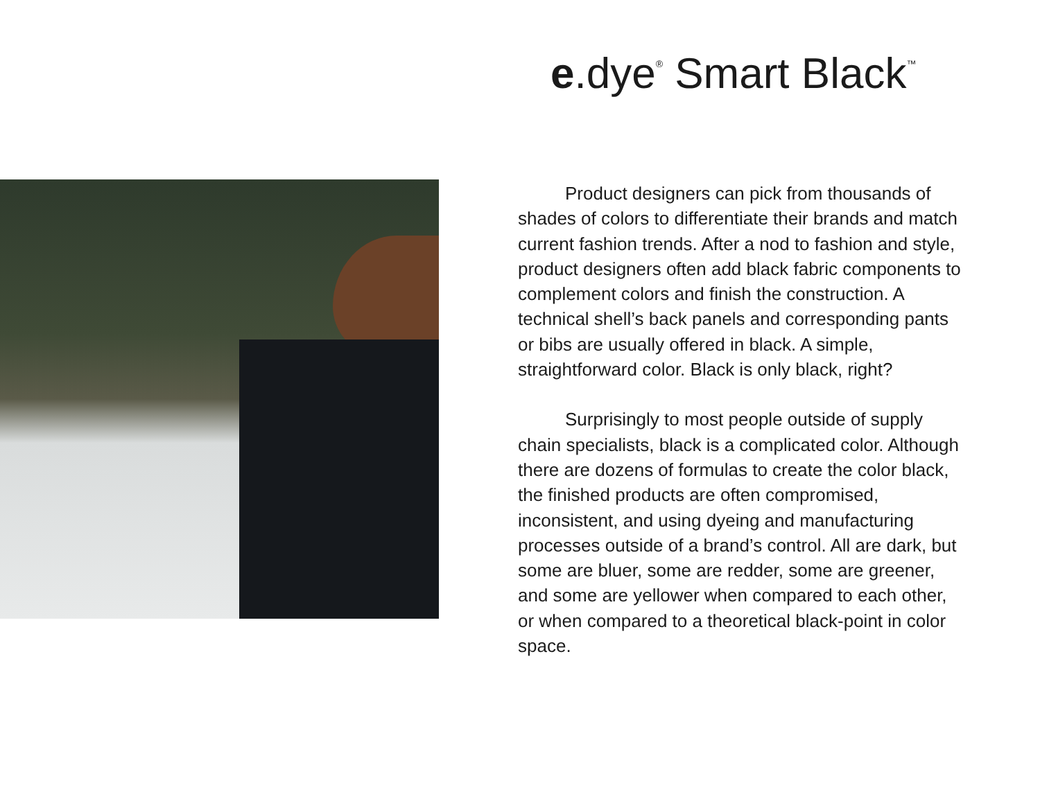e.dye<sup>®</sup> Smart Black<sup>™</sup>
Product designers can pick from thousands of shades of colors to differentiate their brands and match current fashion trends. After a nod to fashion and style, product designers often add black fabric components to complement colors and finish the construction. A technical shell’s back panels and corresponding pants or bibs are usually offered in black. A simple, straightforward color. Black is only black, right?
Surprisingly to most people outside of supply chain specialists, black is a complicated color. Although there are dozens of formulas to create the color black, the finished products are often compromised, inconsistent, and using dyeing and manufacturing processes outside of a brand’s control. All are dark, but some are bluer, some are redder, some are greener, and some are yellower when compared to each other, or when compared to a theoretical black-point in color space.